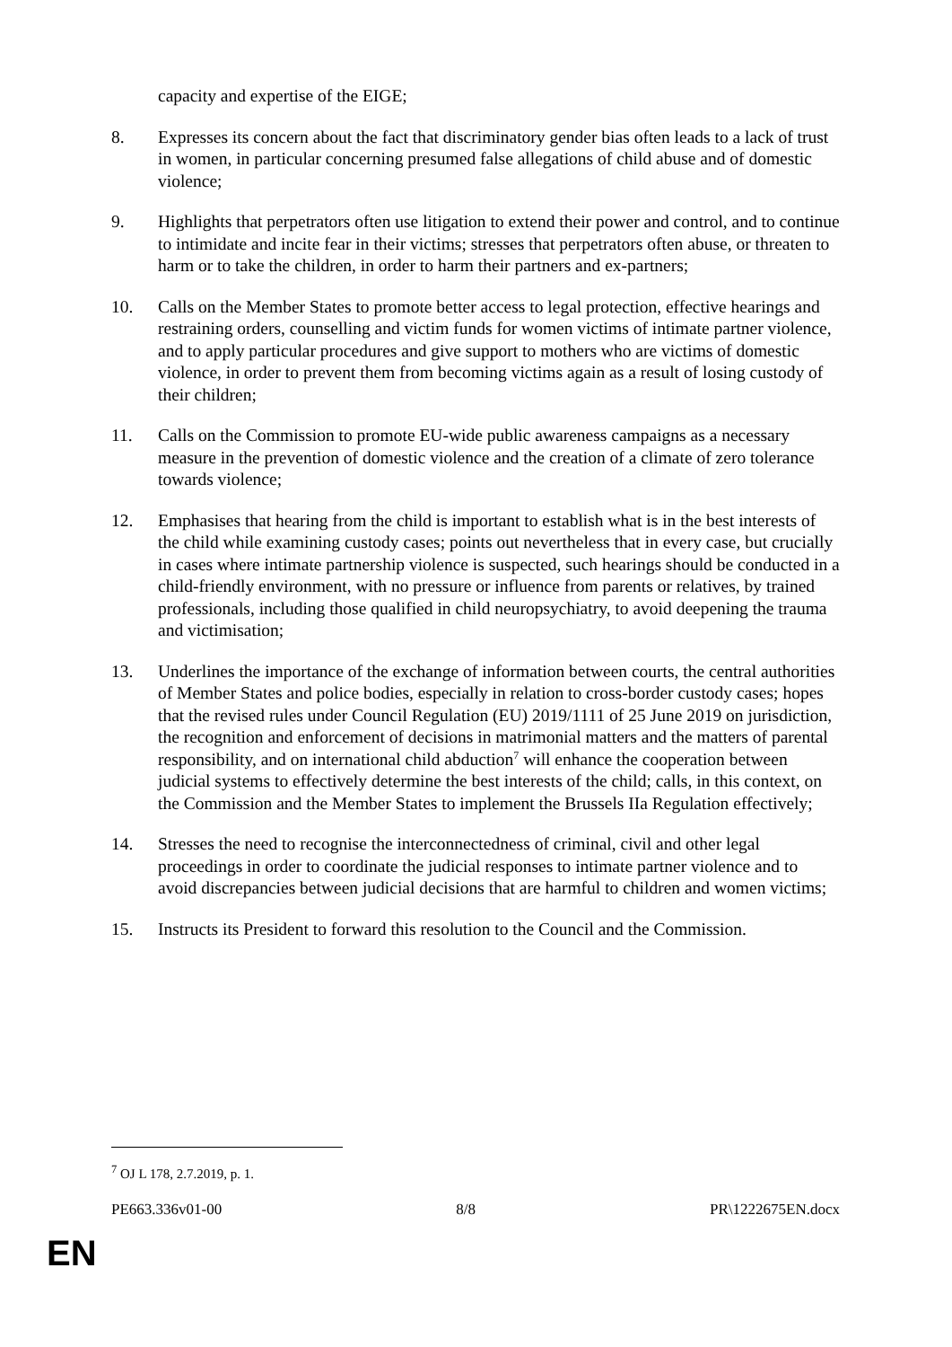capacity and expertise of the EIGE;
8. Expresses its concern about the fact that discriminatory gender bias often leads to a lack of trust in women, in particular concerning presumed false allegations of child abuse and of domestic violence;
9. Highlights that perpetrators often use litigation to extend their power and control, and to continue to intimidate and incite fear in their victims; stresses that perpetrators often abuse, or threaten to harm or to take the children, in order to harm their partners and ex-partners;
10. Calls on the Member States to promote better access to legal protection, effective hearings and restraining orders, counselling and victim funds for women victims of intimate partner violence, and to apply particular procedures and give support to mothers who are victims of domestic violence, in order to prevent them from becoming victims again as a result of losing custody of their children;
11. Calls on the Commission to promote EU-wide public awareness campaigns as a necessary measure in the prevention of domestic violence and the creation of a climate of zero tolerance towards violence;
12. Emphasises that hearing from the child is important to establish what is in the best interests of the child while examining custody cases; points out nevertheless that in every case, but crucially in cases where intimate partnership violence is suspected, such hearings should be conducted in a child-friendly environment, with no pressure or influence from parents or relatives, by trained professionals, including those qualified in child neuropsychiatry, to avoid deepening the trauma and victimisation;
13. Underlines the importance of the exchange of information between courts, the central authorities of Member States and police bodies, especially in relation to cross-border custody cases; hopes that the revised rules under Council Regulation (EU) 2019/1111 of 25 June 2019 on jurisdiction, the recognition and enforcement of decisions in matrimonial matters and the matters of parental responsibility, and on international child abduction<sup>7</sup> will enhance the cooperation between judicial systems to effectively determine the best interests of the child; calls, in this context, on the Commission and the Member States to implement the Brussels IIa Regulation effectively;
14. Stresses the need to recognise the interconnectedness of criminal, civil and other legal proceedings in order to coordinate the judicial responses to intimate partner violence and to avoid discrepancies between judicial decisions that are harmful to children and women victims;
15. Instructs its President to forward this resolution to the Council and the Commission.
<sup>7</sup> OJ L 178, 2.7.2019, p. 1.
PE663.336v01-00 8/8 PR\1222675EN.docx
EN